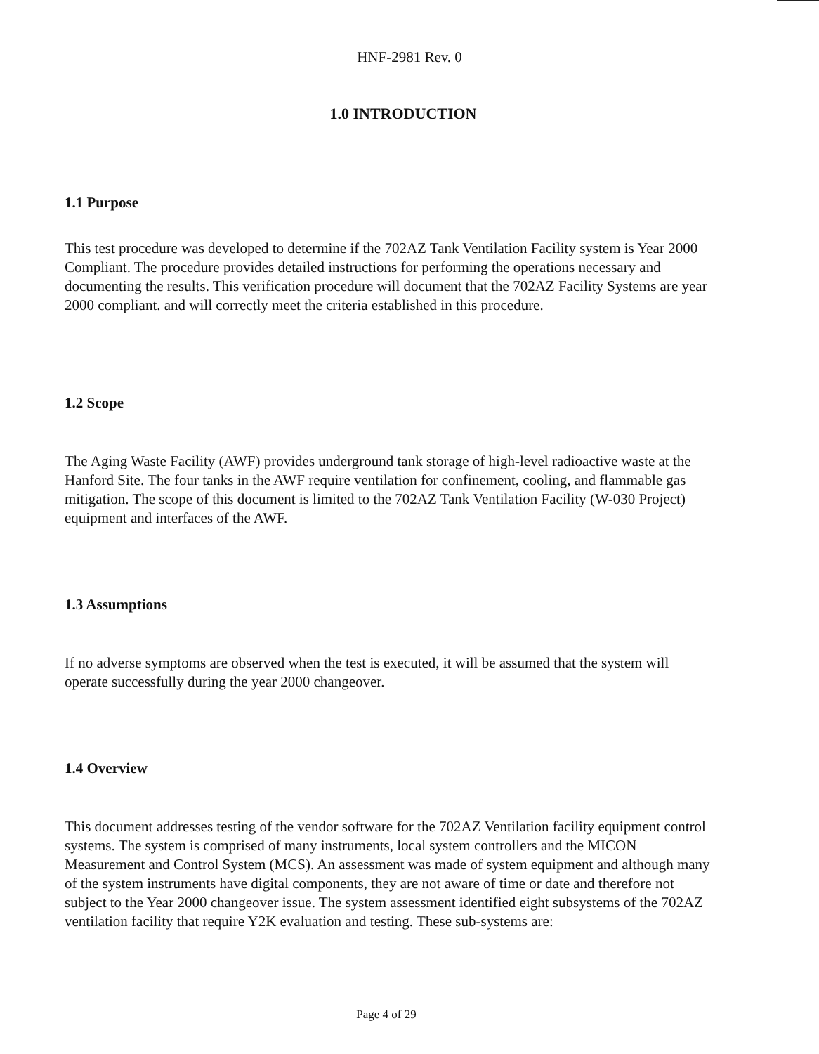HNF-2981 Rev. 0
1.0 INTRODUCTION
1.1 Purpose
This test procedure was developed to determine if the 702AZ Tank Ventilation Facility system is Year 2000 Compliant. The procedure provides detailed instructions for performing the operations necessary and documenting the results. This verification procedure will document that the 702AZ Facility Systems are year 2000 compliant. and will correctly meet the criteria established in this procedure.
1.2 Scope
The Aging Waste Facility (AWF) provides underground tank storage of high-level radioactive waste at the Hanford Site. The four tanks in the AWF require ventilation for confinement, cooling, and flammable gas mitigation. The scope of this document is limited to the 702AZ Tank Ventilation Facility (W-030 Project) equipment and interfaces of the AWF.
1.3 Assumptions
If no adverse symptoms are observed when the test is executed, it will be assumed that the system will operate successfully during the year 2000 changeover.
1.4 Overview
This document addresses testing of the vendor software for the 702AZ Ventilation facility equipment control systems. The system is comprised of many instruments, local system controllers and the MICON Measurement and Control System (MCS). An assessment was made of system equipment and although many of the system instruments have digital components, they are not aware of time or date and therefore not subject to the Year 2000 changeover issue. The system assessment identified eight subsystems of the 702AZ ventilation facility that require Y2K evaluation and testing. These sub-systems are:
Page 4 of 29